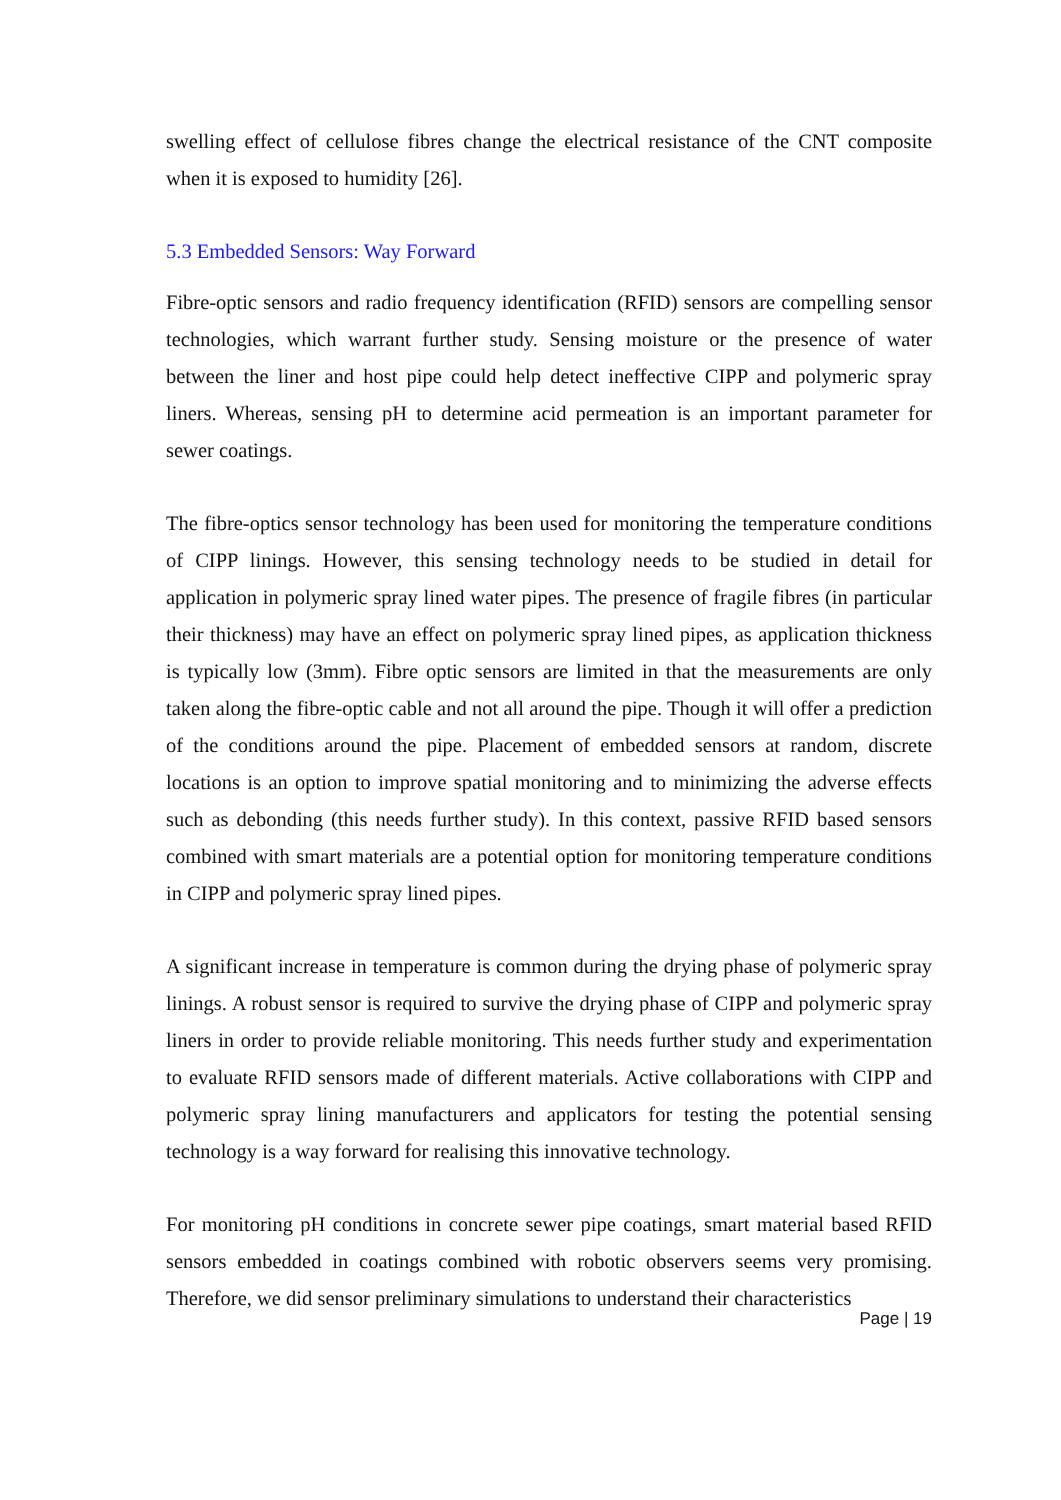swelling effect of cellulose fibres change the electrical resistance of the CNT composite when it is exposed to humidity [26].
5.3 Embedded Sensors: Way Forward
Fibre-optic sensors and radio frequency identification (RFID) sensors are compelling sensor technologies, which warrant further study. Sensing moisture or the presence of water between the liner and host pipe could help detect ineffective CIPP and polymeric spray liners. Whereas, sensing pH to determine acid permeation is an important parameter for sewer coatings.
The fibre-optics sensor technology has been used for monitoring the temperature conditions of CIPP linings. However, this sensing technology needs to be studied in detail for application in polymeric spray lined water pipes. The presence of fragile fibres (in particular their thickness) may have an effect on polymeric spray lined pipes, as application thickness is typically low (3mm). Fibre optic sensors are limited in that the measurements are only taken along the fibre-optic cable and not all around the pipe. Though it will offer a prediction of the conditions around the pipe. Placement of embedded sensors at random, discrete locations is an option to improve spatial monitoring and to minimizing the adverse effects such as debonding (this needs further study). In this context, passive RFID based sensors combined with smart materials are a potential option for monitoring temperature conditions in CIPP and polymeric spray lined pipes.
A significant increase in temperature is common during the drying phase of polymeric spray linings. A robust sensor is required to survive the drying phase of CIPP and polymeric spray liners in order to provide reliable monitoring. This needs further study and experimentation to evaluate RFID sensors made of different materials. Active collaborations with CIPP and polymeric spray lining manufacturers and applicators for testing the potential sensing technology is a way forward for realising this innovative technology.
For monitoring pH conditions in concrete sewer pipe coatings, smart material based RFID sensors embedded in coatings combined with robotic observers seems very promising. Therefore, we did sensor preliminary simulations to understand their characteristics
Page | 19